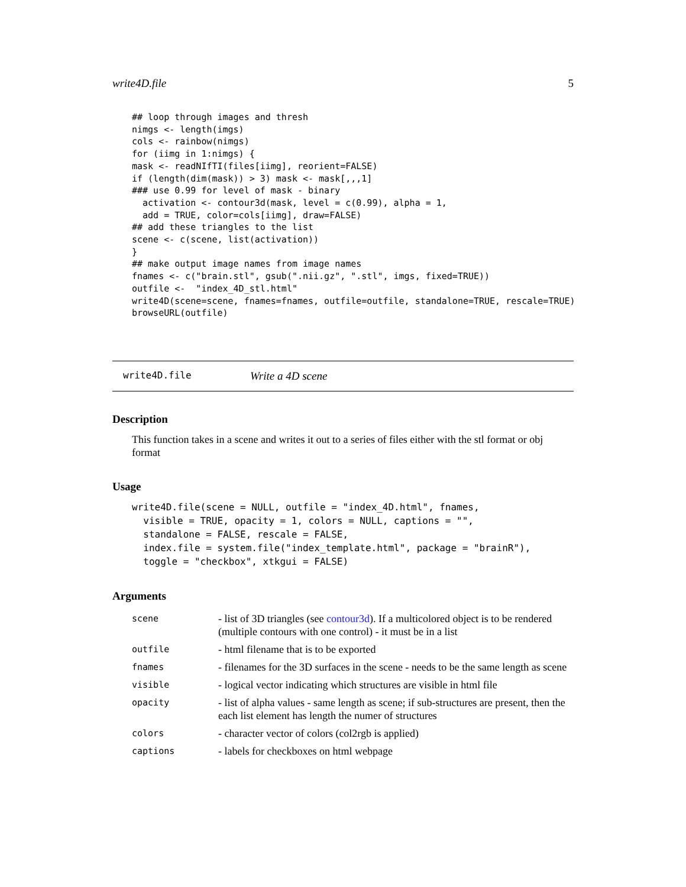write4D.file 5
## loop through images and thresh
nimgs <- length(imgs)
cols <- rainbow(nimgs)
for (iimg in 1:nimgs) {
mask <- readNIfTI(files[iimg], reorient=FALSE)
if (length(dim(mask)) > 3) mask <- mask[,,,1]
### use 0.99 for level of mask - binary
  activation <- contour3d(mask, level = c(0.99), alpha = 1,
  add = TRUE, color=cols[iimg], draw=FALSE)
## add these triangles to the list
scene <- c(scene, list(activation))
}
## make output image names from image names
fnames <- c("brain.stl", gsub(".nii.gz", ".stl", imgs, fixed=TRUE))
outfile <-  "index_4D_stl.html"
write4D(scene=scene, fnames=fnames, outfile=outfile, standalone=TRUE, rescale=TRUE)
browseURL(outfile)
write4D.file Write a 4D scene
Description
This function takes in a scene and writes it out to a series of files either with the stl format or obj format
Usage
write4D.file(scene = NULL, outfile = "index_4D.html", fnames,
  visible = TRUE, opacity = 1, colors = NULL, captions = "",
  standalone = FALSE, rescale = FALSE,
  index.file = system.file("index_template.html", package = "brainR"),
  toggle = "checkbox", xtkgui = FALSE)
Arguments
| scene | - list of 3D triangles (see contour3d ). If a multicolored object is to be rendered (multiple contours with one control) - it must be in a list |
| outfile | - html filename that is to be exported |
| fnames | - filenames for the 3D surfaces in the scene - needs to be the same length as scene |
| visible | - logical vector indicating which structures are visible in html file |
| opacity | - list of alpha values - same length as scene; if sub-structures are present, then the each list element has length the numer of structures |
| colors | - character vector of colors (col2rgb is applied) |
| captions | - labels for checkboxes on html webpage |